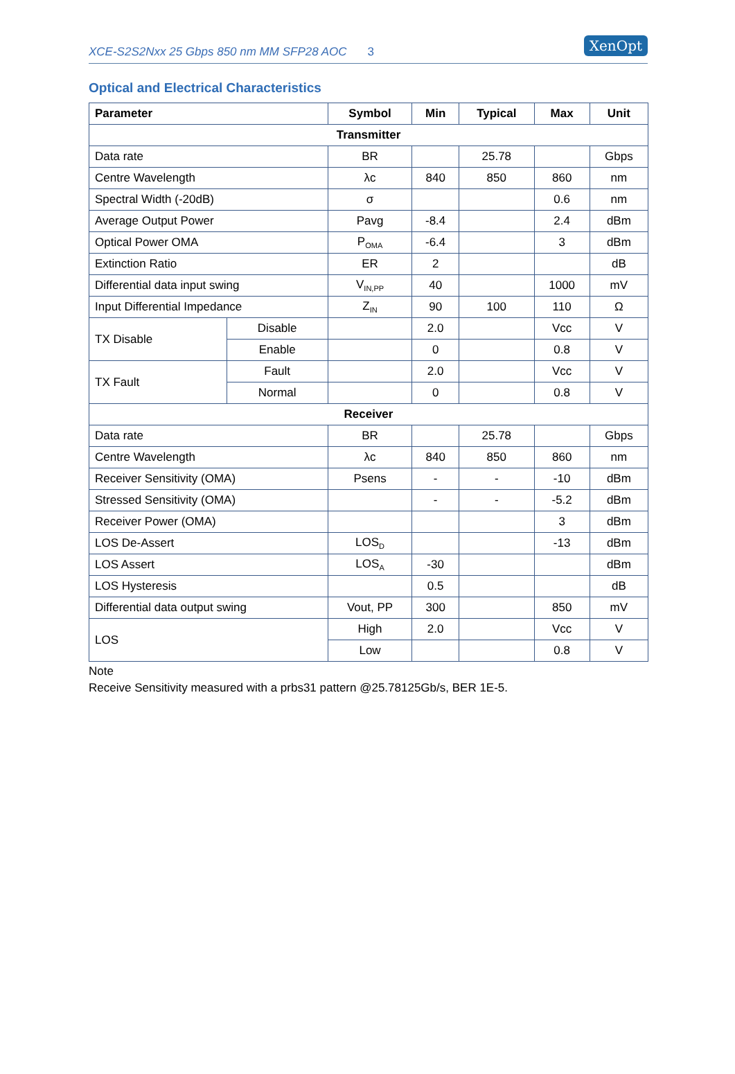XCE-S2S2Nxx 25 Gbps 850 nm MM SFP28 AOC 3
XenOpt
Optical and Electrical Characteristics
| Parameter | | Symbol | Min | Typical | Max | Unit |
| --- | --- | --- | --- | --- | --- | --- |
| Transmitter | | | | | | |
| Data rate | | BR | | 25.78 | | Gbps |
| Centre Wavelength | | λc | 840 | 850 | 860 | nm |
| Spectral Width (-20dB) | | σ | | | 0.6 | nm |
| Average Output Power | | Pavg | -8.4 | | 2.4 | dBm |
| Optical Power OMA | | P<sub>OMA</sub> | -6.4 | | 3 | dBm |
| Extinction Ratio | | ER | 2 | | | dB |
| Differential data input swing | | V<sub>IN,PP</sub> | 40 | | 1000 | mV |
| Input Differential Impedance | | Z<sub>IN</sub> | 90 | 100 | 110 | Ω |
| TX Disable | Disable | | 2.0 | | Vcc | V |
| | Enable | | 0 | | 0.8 | V |
| TX Fault | Fault | | 2.0 | | Vcc | V |
| | Normal | | 0 | | 0.8 | V |
| Receiver | | | | | | |
| Data rate | | BR | | 25.78 | | Gbps |
| Centre Wavelength | | λc | 840 | 850 | 860 | nm |
| Receiver Sensitivity (OMA) | | Psens | - | - | -10 | dBm |
| Stressed Sensitivity (OMA) | | | - | - | -5.2 | dBm |
| Receiver Power (OMA) | | | | | 3 | dBm |
| LOS De-Assert | | LOS<sub>D</sub> | | | -13 | dBm |
| LOS Assert | | LOS<sub>A</sub> | -30 | | | dBm |
| LOS Hysteresis | | | 0.5 | | | dB |
| Differential data output swing | | Vout, PP | 300 | | 850 | mV |
| LOS | | High | 2.0 | | Vcc | V |
| | | Low | | | 0.8 | V |
Note
Receive Sensitivity measured with a prbs31 pattern @25.78125Gb/s, BER 1E-5.